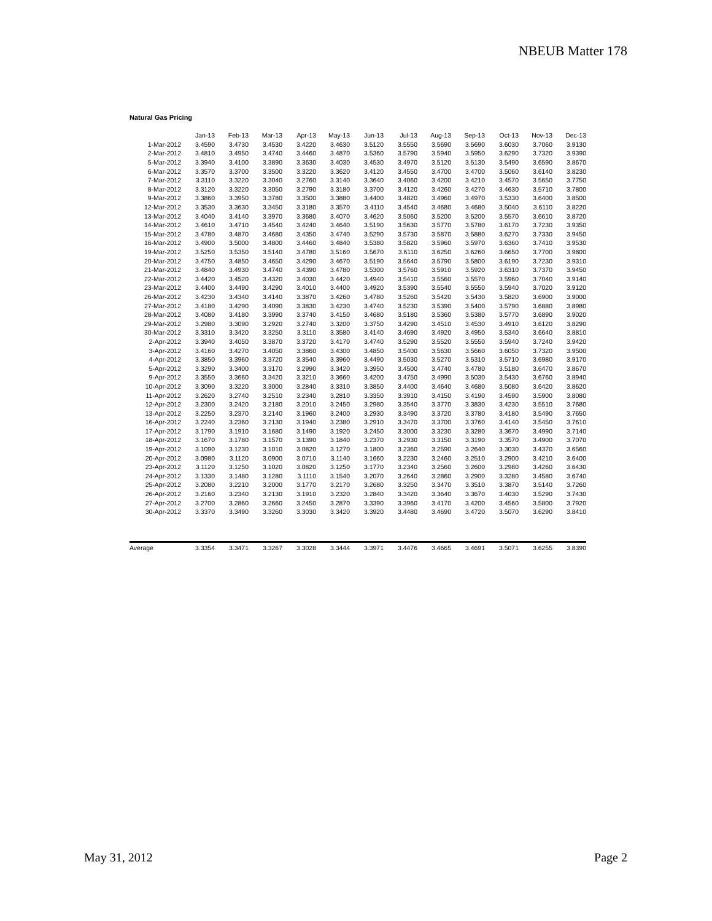NBEUB Matter 178
Natural Gas Pricing
| | Jan-13 | Feb-13 | Mar-13 | Apr-13 | May-13 | Jun-13 | Jul-13 | Aug-13 | Sep-13 | Oct-13 | Nov-13 | Dec-13 |
| --- | --- | --- | --- | --- | --- | --- | --- | --- | --- | --- | --- | --- |
| 1-Mar-2012 | 3.4590 | 3.4730 | 3.4530 | 3.4220 | 3.4630 | 3.5120 | 3.5550 | 3.5690 | 3.5690 | 3.6030 | 3.7060 | 3.9130 |
| 2-Mar-2012 | 3.4810 | 3.4950 | 3.4740 | 3.4460 | 3.4870 | 3.5360 | 3.5790 | 3.5940 | 3.5950 | 3.6290 | 3.7320 | 3.9390 |
| 5-Mar-2012 | 3.3940 | 3.4100 | 3.3890 | 3.3630 | 3.4030 | 3.4530 | 3.4970 | 3.5120 | 3.5130 | 3.5490 | 3.6590 | 3.8670 |
| 6-Mar-2012 | 3.3570 | 3.3700 | 3.3500 | 3.3220 | 3.3620 | 3.4120 | 3.4550 | 3.4700 | 3.4700 | 3.5060 | 3.6140 | 3.8230 |
| 7-Mar-2012 | 3.3110 | 3.3220 | 3.3040 | 3.2760 | 3.3140 | 3.3640 | 3.4060 | 3.4200 | 3.4210 | 3.4570 | 3.5650 | 3.7750 |
| 8-Mar-2012 | 3.3120 | 3.3220 | 3.3050 | 3.2790 | 3.3180 | 3.3700 | 3.4120 | 3.4260 | 3.4270 | 3.4630 | 3.5710 | 3.7800 |
| 9-Mar-2012 | 3.3860 | 3.3950 | 3.3780 | 3.3500 | 3.3880 | 3.4400 | 3.4820 | 3.4960 | 3.4970 | 3.5330 | 3.6400 | 3.8500 |
| 12-Mar-2012 | 3.3530 | 3.3630 | 3.3450 | 3.3180 | 3.3570 | 3.4110 | 3.4540 | 3.4680 | 3.4680 | 3.5040 | 3.6110 | 3.8220 |
| 13-Mar-2012 | 3.4040 | 3.4140 | 3.3970 | 3.3680 | 3.4070 | 3.4620 | 3.5060 | 3.5200 | 3.5200 | 3.5570 | 3.6610 | 3.8720 |
| 14-Mar-2012 | 3.4610 | 3.4710 | 3.4540 | 3.4240 | 3.4640 | 3.5190 | 3.5630 | 3.5770 | 3.5780 | 3.6170 | 3.7230 | 3.9350 |
| 15-Mar-2012 | 3.4780 | 3.4870 | 3.4680 | 3.4350 | 3.4740 | 3.5290 | 3.5730 | 3.5870 | 3.5880 | 3.6270 | 3.7330 | 3.9450 |
| 16-Mar-2012 | 3.4900 | 3.5000 | 3.4800 | 3.4460 | 3.4840 | 3.5380 | 3.5820 | 3.5960 | 3.5970 | 3.6360 | 3.7410 | 3.9530 |
| 19-Mar-2012 | 3.5250 | 3.5350 | 3.5140 | 3.4780 | 3.5160 | 3.5670 | 3.6110 | 3.6250 | 3.6260 | 3.6650 | 3.7700 | 3.9800 |
| 20-Mar-2012 | 3.4750 | 3.4850 | 3.4650 | 3.4290 | 3.4670 | 3.5190 | 3.5640 | 3.5790 | 3.5800 | 3.6190 | 3.7230 | 3.9310 |
| 21-Mar-2012 | 3.4840 | 3.4930 | 3.4740 | 3.4390 | 3.4780 | 3.5300 | 3.5760 | 3.5910 | 3.5920 | 3.6310 | 3.7370 | 3.9450 |
| 22-Mar-2012 | 3.4420 | 3.4520 | 3.4320 | 3.4030 | 3.4420 | 3.4940 | 3.5410 | 3.5560 | 3.5570 | 3.5960 | 3.7040 | 3.9140 |
| 23-Mar-2012 | 3.4400 | 3.4490 | 3.4290 | 3.4010 | 3.4400 | 3.4920 | 3.5390 | 3.5540 | 3.5550 | 3.5940 | 3.7020 | 3.9120 |
| 26-Mar-2012 | 3.4230 | 3.4340 | 3.4140 | 3.3870 | 3.4260 | 3.4780 | 3.5260 | 3.5420 | 3.5430 | 3.5820 | 3.6900 | 3.9000 |
| 27-Mar-2012 | 3.4180 | 3.4290 | 3.4090 | 3.3830 | 3.4230 | 3.4740 | 3.5230 | 3.5390 | 3.5400 | 3.5790 | 3.6880 | 3.8980 |
| 28-Mar-2012 | 3.4080 | 3.4180 | 3.3990 | 3.3740 | 3.4150 | 3.4680 | 3.5180 | 3.5360 | 3.5380 | 3.5770 | 3.6890 | 3.9020 |
| 29-Mar-2012 | 3.2980 | 3.3090 | 3.2920 | 3.2740 | 3.3200 | 3.3750 | 3.4290 | 3.4510 | 3.4530 | 3.4910 | 3.6120 | 3.8290 |
| 30-Mar-2012 | 3.3310 | 3.3420 | 3.3250 | 3.3110 | 3.3580 | 3.4140 | 3.4690 | 3.4920 | 3.4950 | 3.5340 | 3.6640 | 3.8810 |
| 2-Apr-2012 | 3.3940 | 3.4050 | 3.3870 | 3.3720 | 3.4170 | 3.4740 | 3.5290 | 3.5520 | 3.5550 | 3.5940 | 3.7240 | 3.9420 |
| 3-Apr-2012 | 3.4160 | 3.4270 | 3.4050 | 3.3860 | 3.4300 | 3.4850 | 3.5400 | 3.5630 | 3.5660 | 3.6050 | 3.7320 | 3.9500 |
| 4-Apr-2012 | 3.3850 | 3.3960 | 3.3720 | 3.3540 | 3.3960 | 3.4490 | 3.5030 | 3.5270 | 3.5310 | 3.5710 | 3.6980 | 3.9170 |
| 5-Apr-2012 | 3.3290 | 3.3400 | 3.3170 | 3.2990 | 3.3420 | 3.3950 | 3.4500 | 3.4740 | 3.4780 | 3.5180 | 3.6470 | 3.8670 |
| 9-Apr-2012 | 3.3550 | 3.3660 | 3.3420 | 3.3210 | 3.3660 | 3.4200 | 3.4750 | 3.4990 | 3.5030 | 3.5430 | 3.6760 | 3.8940 |
| 10-Apr-2012 | 3.3090 | 3.3220 | 3.3000 | 3.2840 | 3.3310 | 3.3850 | 3.4400 | 3.4640 | 3.4680 | 3.5080 | 3.6420 | 3.8620 |
| 11-Apr-2012 | 3.2620 | 3.2740 | 3.2510 | 3.2340 | 3.2810 | 3.3350 | 3.3910 | 3.4150 | 3.4190 | 3.4590 | 3.5900 | 3.8080 |
| 12-Apr-2012 | 3.2300 | 3.2420 | 3.2180 | 3.2010 | 3.2450 | 3.2980 | 3.3540 | 3.3770 | 3.3830 | 3.4230 | 3.5510 | 3.7680 |
| 13-Apr-2012 | 3.2250 | 3.2370 | 3.2140 | 3.1960 | 3.2400 | 3.2930 | 3.3490 | 3.3720 | 3.3780 | 3.4180 | 3.5490 | 3.7650 |
| 16-Apr-2012 | 3.2240 | 3.2360 | 3.2130 | 3.1940 | 3.2380 | 3.2910 | 3.3470 | 3.3700 | 3.3760 | 3.4140 | 3.5450 | 3.7610 |
| 17-Apr-2012 | 3.1790 | 3.1910 | 3.1680 | 3.1490 | 3.1920 | 3.2450 | 3.3000 | 3.3230 | 3.3280 | 3.3670 | 3.4990 | 3.7140 |
| 18-Apr-2012 | 3.1670 | 3.1780 | 3.1570 | 3.1390 | 3.1840 | 3.2370 | 3.2930 | 3.3150 | 3.3190 | 3.3570 | 3.4900 | 3.7070 |
| 19-Apr-2012 | 3.1090 | 3.1230 | 3.1010 | 3.0820 | 3.1270 | 3.1800 | 3.2360 | 3.2590 | 3.2640 | 3.3030 | 3.4370 | 3.6560 |
| 20-Apr-2012 | 3.0980 | 3.1120 | 3.0900 | 3.0710 | 3.1140 | 3.1660 | 3.2230 | 3.2460 | 3.2510 | 3.2900 | 3.4210 | 3.6400 |
| 23-Apr-2012 | 3.1120 | 3.1250 | 3.1020 | 3.0820 | 3.1250 | 3.1770 | 3.2340 | 3.2560 | 3.2600 | 3.2980 | 3.4260 | 3.6430 |
| 24-Apr-2012 | 3.1330 | 3.1480 | 3.1280 | 3.1110 | 3.1540 | 3.2070 | 3.2640 | 3.2860 | 3.2900 | 3.3280 | 3.4580 | 3.6740 |
| 25-Apr-2012 | 3.2080 | 3.2210 | 3.2000 | 3.1770 | 3.2170 | 3.2680 | 3.3250 | 3.3470 | 3.3510 | 3.3870 | 3.5140 | 3.7260 |
| 26-Apr-2012 | 3.2160 | 3.2340 | 3.2130 | 3.1910 | 3.2320 | 3.2840 | 3.3420 | 3.3640 | 3.3670 | 3.4030 | 3.5290 | 3.7430 |
| 27-Apr-2012 | 3.2700 | 3.2860 | 3.2660 | 3.2450 | 3.2870 | 3.3390 | 3.3960 | 3.4170 | 3.4200 | 3.4560 | 3.5800 | 3.7920 |
| 30-Apr-2012 | 3.3370 | 3.3490 | 3.3260 | 3.3030 | 3.3420 | 3.3920 | 3.4480 | 3.4690 | 3.4720 | 3.5070 | 3.6290 | 3.8410 |
| Average | 3.3354 | 3.3471 | 3.3267 | 3.3028 | 3.3444 | 3.3971 | 3.4476 | 3.4665 | 3.4691 | 3.5071 | 3.6255 | 3.8390 |
May 31, 2012 Page 2